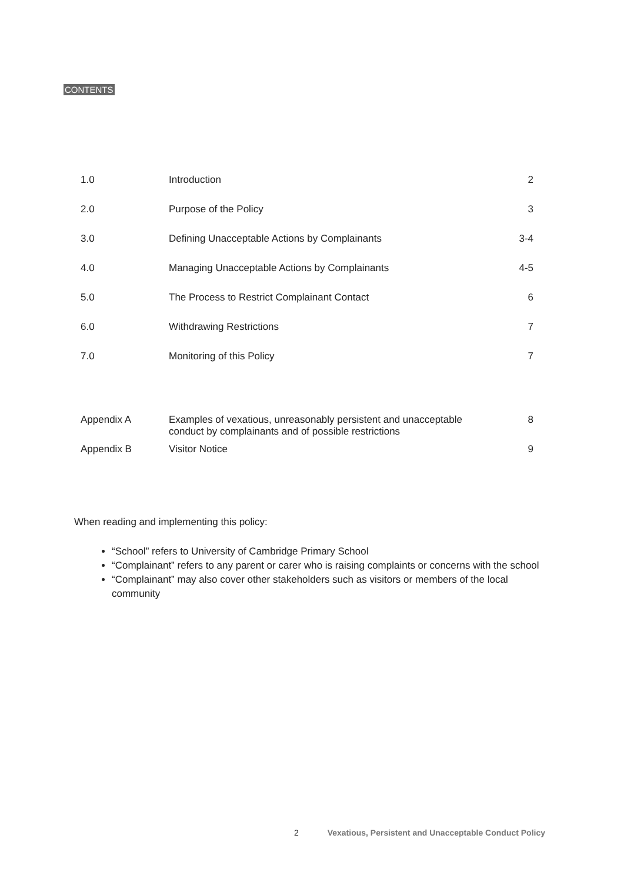CONTENTS
| 1.0 | Introduction | 2 |
| 2.0 | Purpose of the Policy | 3 |
| 3.0 | Defining Unacceptable Actions by Complainants | 3-4 |
| 4.0 | Managing Unacceptable Actions by Complainants | 4-5 |
| 5.0 | The Process to Restrict Complainant Contact | 6 |
| 6.0 | Withdrawing Restrictions | 7 |
| 7.0 | Monitoring of this Policy | 7 |
| Appendix A | Examples of vexatious, unreasonably persistent and unacceptable conduct by complainants and of possible restrictions | 8 |
| Appendix B | Visitor Notice | 9 |
When reading and implementing this policy:
“School” refers to University of Cambridge Primary School
“Complainant” refers to any parent or carer who is raising complaints or concerns with the school
“Complainant” may also cover other stakeholders such as visitors or members of the local community
2 Vexatious, Persistent and Unacceptable Conduct Policy